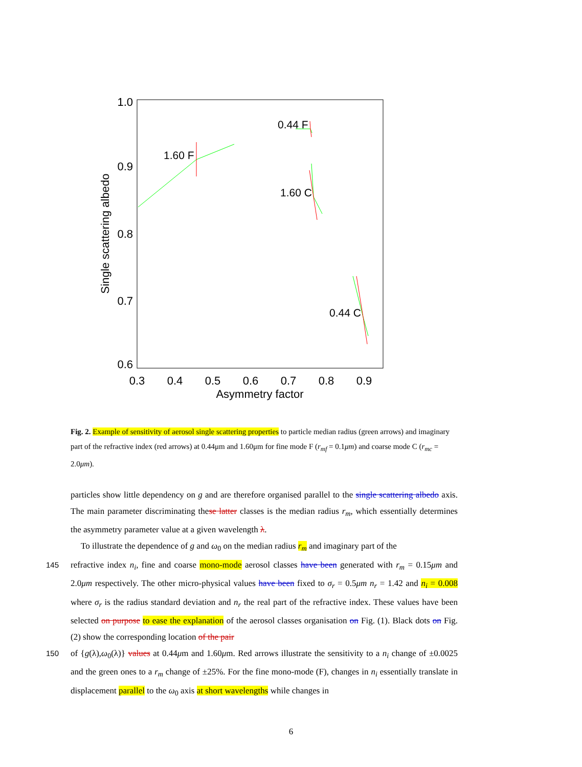1.0
0.9
0.8
0.7
0.6
0.3
0.4
0.5
0.6
0.7
0.8
0.9
Asymmetry factor
Single scattering albedo
0.44 F
1.60 F
1.60 C
0.44 C
Fig. 2. Example of sensitivity of aerosol single scattering properties to particle median radius (green arrows) and imaginary part of the refractive index (red arrows) at 0.44μm and 1.60μm for fine mode F (r<sub>mf</sub> = 0.1μm) and coarse mode C (r<sub>mc</sub> = 2.0μm).
particles show little dependency on g and are therefore organised parallel to the single scattering albedo axis. The main parameter discriminating these latter classes is the median radius r<sub>m</sub>, which essentially determines the asymmetry parameter value at a given wavelength λ.
To illustrate the dependence of g and ω<sub>0</sub> on the median radius r<sub>m</sub> and imaginary part of the
145 refractive index n<sub>i</sub>, fine and coarse mono-mode aerosol classes have been generated with r<sub>m</sub> = 0.15μm and 2.0μm respectively. The other micro-physical values have been fixed to σ<sub>r</sub> = 0.5μm n<sub>r</sub> = 1.42 and n<sub>i</sub> = 0.008 where σ<sub>r</sub> is the radius standard deviation and n<sub>r</sub> the real part of the refractive index. These values have been selected on purpose to ease the explanation of the aerosol classes organisation on Fig. (1). Black dots on Fig. (2) show the corresponding location of the pair
150 of {g(λ),ω<sub>0</sub>(λ)} values at 0.44μm and 1.60μm. Red arrows illustrate the sensitivity to a n<sub>i</sub> change of ±0.0025 and the green ones to a r<sub>m</sub> change of ±25%. For the fine mono-mode (F), changes in n<sub>i</sub> essentially translate in displacement parallel to the ω<sub>0</sub> axis at short wavelengths while changes in
6